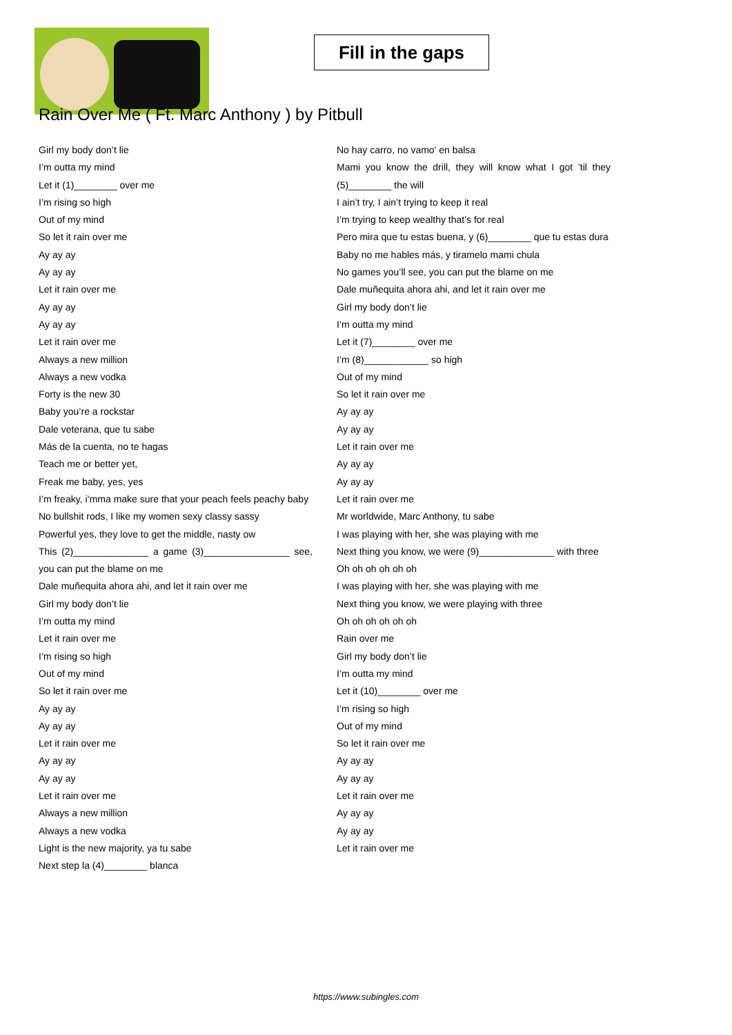Fill in the gaps
Rain Over Me ( Ft. Marc Anthony ) by Pitbull
Girl my body don’t lie
I’m outta my mind
Let it (1)________ over me
I’m rising so high
Out of my mind
So let it rain over me
Ay ay ay
Ay ay ay
Let it rain over me
Ay ay ay
Ay ay ay
Let it rain over me
Always a new million
Always a new vodka
Forty is the new 30
Baby you’re a rockstar
Dale veterana, que tu sabe
Más de la cuenta, no te hagas
Teach me or better yet,
Freak me baby, yes, yes
I’m freaky, i’mma make sure that your peach feels peachy baby
No bullshit rods, I like my women sexy classy sassy
Powerful yes, they love to get the middle, nasty ow
This (2)______________ a game (3)________________ see, you can put the blame on me
Dale muñequita ahora ahi, and let it rain over me
Girl my body don’t lie
I’m outta my mind
Let it rain over me
I’m rising so high
Out of my mind
So let it rain over me
Ay ay ay
Ay ay ay
Let it rain over me
Ay ay ay
Ay ay ay
Let it rain over me
Always a new million
Always a new vodka
Light is the new majority, ya tu sabe
Next step la (4)________ blanca
No hay carro, no vamo' en balsa
Mami you know the drill, they will know what I got ’til they (5)________ the will
I ain’t try, I ain’t trying to keep it real
I’m trying to keep wealthy that’s for real
Pero mira que tu estas buena, y (6)________ que tu estas dura
Baby no me hables más, y tiramelo mami chula
No games you’ll see, you can put the blame on me
Dale muñequita ahora ahi, and let it rain over me
Girl my body don’t lie
I’m outta my mind
Let it (7)________ over me
I’m (8)____________ so high
Out of my mind
So let it rain over me
Ay ay ay
Ay ay ay
Let it rain over me
Ay ay ay
Ay ay ay
Let it rain over me
Mr worldwide, Marc Anthony, tu sabe
I was playing with her, she was playing with me
Next thing you know, we were (9)______________ with three
Oh oh oh oh oh oh
I was playing with her, she was playing with me
Next thing you know, we were playing with three
Oh oh oh oh oh oh
Rain over me
Girl my body don’t lie
I’m outta my mind
Let it (10)________ over me
I’m rising so high
Out of my mind
So let it rain over me
Ay ay ay
Ay ay ay
Let it rain over me
Ay ay ay
Ay ay ay
Let it rain over me
https://www.subingles.com